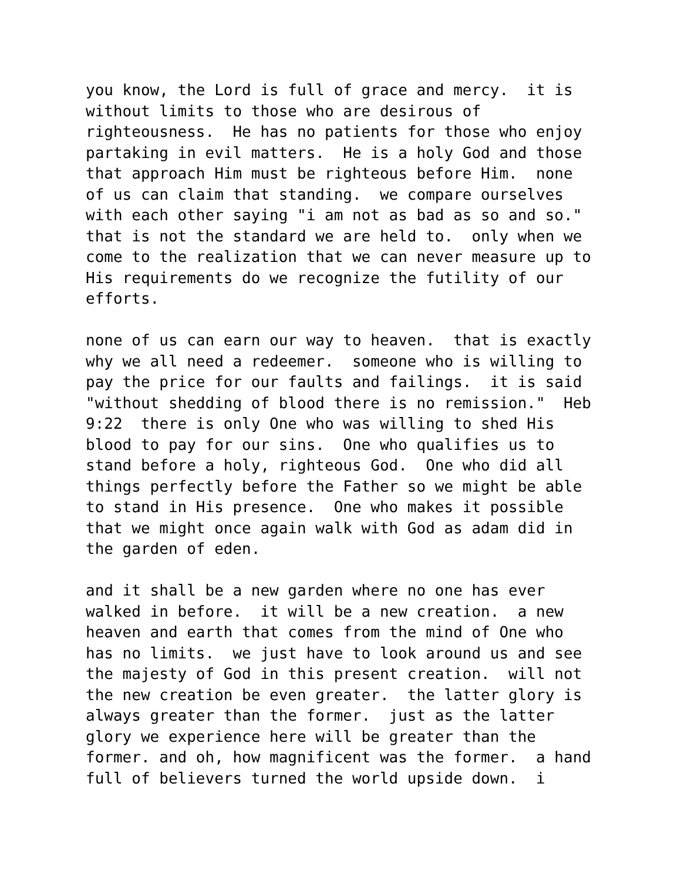you know, the Lord is full of grace and mercy. it is without limits to those who are desirous of righteousness. He has no patients for those who enjoy partaking in evil matters. He is a holy God and those that approach Him must be righteous before Him. none of us can claim that standing. we compare ourselves with each other saying "i am not as bad as so and so." that is not the standard we are held to. only when we come to the realization that we can never measure up to His requirements do we recognize the futility of our efforts.
none of us can earn our way to heaven. that is exactly why we all need a redeemer. someone who is willing to pay the price for our faults and failings. it is said "without shedding of blood there is no remission." Heb 9:22 there is only One who was willing to shed His blood to pay for our sins. One who qualifies us to stand before a holy, righteous God. One who did all things perfectly before the Father so we might be able to stand in His presence. One who makes it possible that we might once again walk with God as adam did in the garden of eden.
and it shall be a new garden where no one has ever walked in before. it will be a new creation. a new heaven and earth that comes from the mind of One who has no limits. we just have to look around us and see the majesty of God in this present creation. will not the new creation be even greater. the latter glory is always greater than the former. just as the latter glory we experience here will be greater than the former. and oh, how magnificent was the former. a hand full of believers turned the world upside down. i